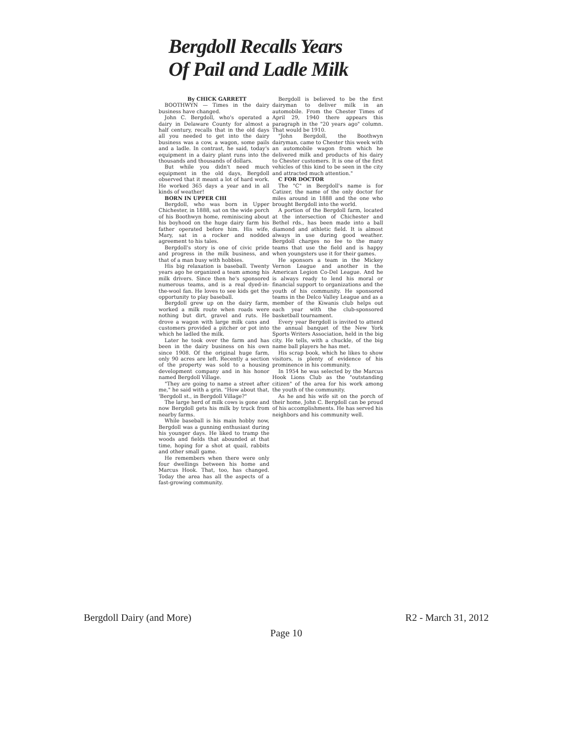Bergdoll Recalls Years
Of Pail and Ladle Milk
By CHICK GARRETT
BOOTHWYN — Times in the dairy business have changed.
John C. Bergdoll, who's operated a dairy in Delaware County for almost a half century, recalls that in the old days all you needed to get into the dairy business was a cow, a wagon, some pails and a ladle. In contrast, he said, today's equipment in a dairy plant runs into the thousands and thousands of dollars.
But while you didn't need much equipment in the old days, Bergdoll observed that it meant a lot of hard work. He worked 365 days a year and in all kinds of weather!
BORN IN UPPER CHI
Bergdoll, who was born in Upper Chichester, in 1888, sat on the wide porch of his Boothwyn home, reminiscing about his boyhood on the huge dairy farm his father operated before him. His wife, Mary, sat in a rocker and nodded agreement to his tales.
Bergdoll's story is one of civic pride and progress in the milk business, and that of a man busy with hobbies.
His big relaxation is baseball. Twenty years ago he organized a team among his milk drivers. Since then he's sponsored numerous teams, and is a real dyed-in-the-wool fan. He loves to see kids get the opportunity to play baseball.
Bergdoll grew up on the dairy farm, worked a milk route when roads were nothing but dirt, gravel and ruts. He drove a wagon with large milk cans and customers provided a pitcher or pot into which he ladled the milk.
Later he took over the farm and has been in the dairy business on his own since 1908. Of the original huge farm, only 90 acres are left. Recently a section of the property was sold to a housing development company and in his honor named Bergdoll Village.
"They are going to name a street after me," he said with a grin. "How about that, 'Bergdoll st., in Bergdoll Village?"
The large herd of milk cows is gone and now Bergdoll gets his milk by truck from nearby farms.
While baseball is his main hobby now, Bergdoll was a gunning enthusiast during his younger days. He liked to tramp the woods and fields that abounded at that time, hoping for a shot at quail, rabbits and other small game.
He remembers when there were only four dwellings between his home and Marcus Hook. That, too, has changed. Today the area has all the aspects of a fast-growing community.
Bergdoll is believed to be the first dairyman to deliver milk in an automobile. From the Chester Times of April 29, 1940 there appears this paragraph in the "20 years ago" column. That would be 1910.
"John Bergdoll, the Boothwyn dairyman, came to Chester this week with an automobile wagon from which he delivered milk and products of his dairy to Chester customers. It is one of the first vehicles of this kind to be seen in the city and attracted much attention."
C FOR DOCTOR
The "C" in Bergdoll's name is for Catizer, the name of the only doctor for miles around in 1888 and the one who brought Bergdoll into the world.
A portion of the Bergdoll farm, located at the intersection of Chichester and Bethel rds., has been made into a ball diamond and athletic field. It is almost always in use during good weather. Bergdoll charges no fee to the many teams that use the field and is happy when youngsters use it for their games.
He sponsors a team in the Mickey Vernon League and another in the American Legion Co-Del League. And he is always ready to lend his moral or financial support to organizations and the youth of his community. He sponsored teams in the Delco Valley League and as a member of the Kiwanis club helps out each year with the club-sponsored basketball tournament.
Every year Bergdoll is invited to attend the annual banquet of the New York Sports Writers Association, held in the big city. He tells, with a chuckle, of the big name ball players he has met.
His scrap book, which he likes to show visitors, is plenty of evidence of his prominence in his community.
In 1954 he was selected by the Marcus Hook Lions Club as the "outstanding citizen" of the area for his work among the youth of the community.
As he and his wife sit on the porch of their home, John C. Bergdoll can be proud of his accomplishments. He has served his neighbors and his community well.
Bergdoll Dairy (and More) R2 - March 31, 2012
Page 10